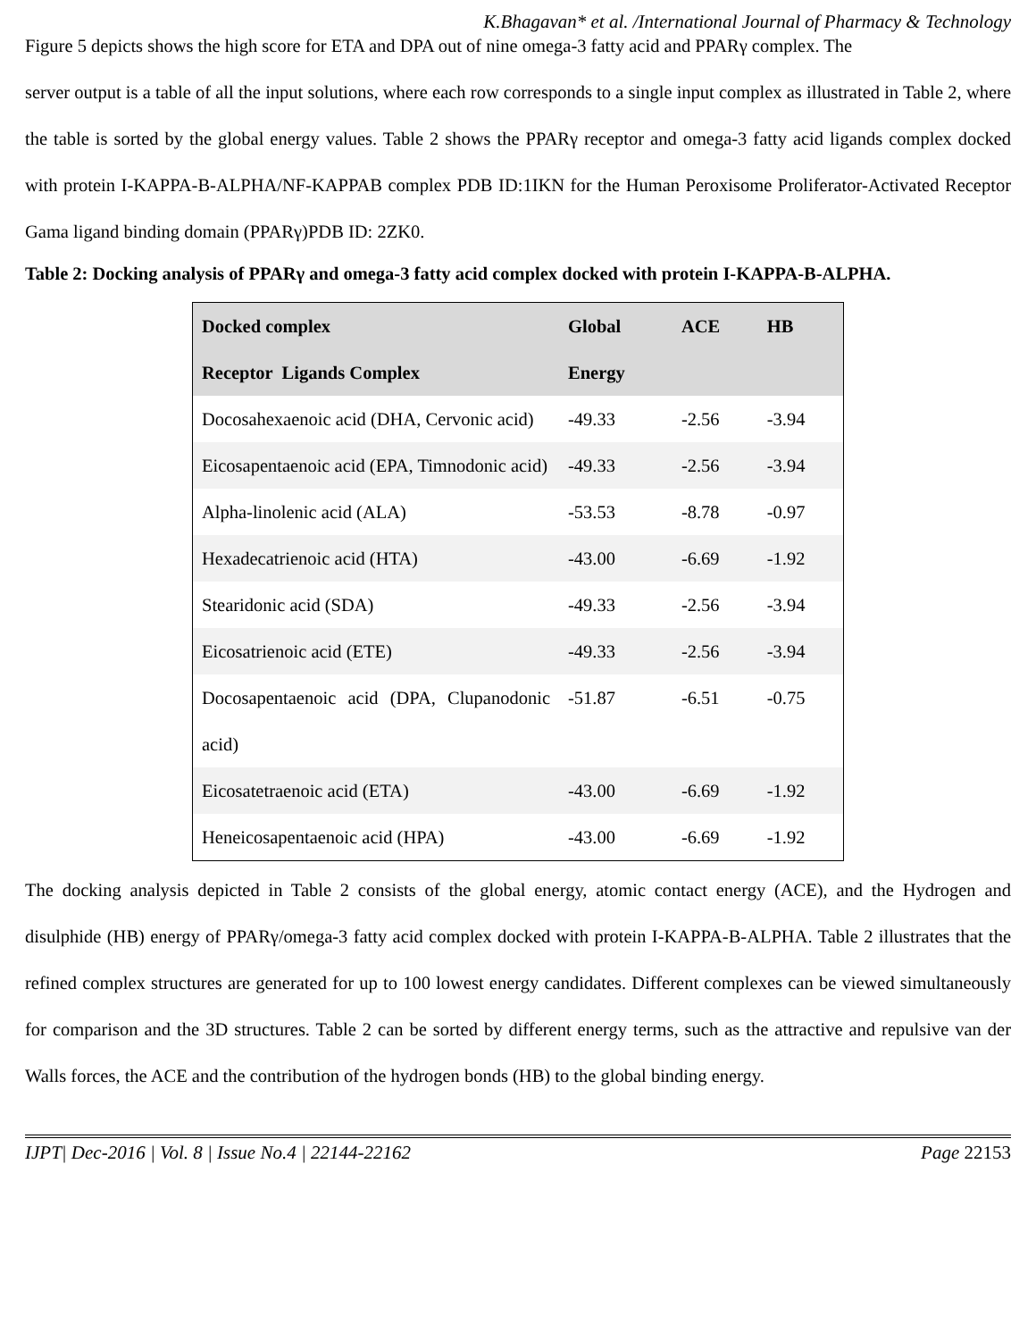K.Bhagavan* et al. /International Journal of Pharmacy & Technology
Figure 5 depicts shows the high score for ETA and DPA out of nine omega-3 fatty acid and PPARγ complex. The
server output is a table of all the input solutions, where each row corresponds to a single input complex as illustrated in Table 2, where the table is sorted by the global energy values. Table 2 shows the PPARγ receptor and omega-3 fatty acid ligands complex docked with protein I-KAPPA-B-ALPHA/NF-KAPPAB complex PDB ID:1IKN for the Human Peroxisome Proliferator-Activated Receptor Gama ligand binding domain (PPARγ)PDB ID: 2ZK0.
Table 2: Docking analysis of PPARγ and omega-3 fatty acid complex docked with protein I-KAPPA-B-ALPHA.
| Docked complex Receptor Ligands Complex | Global Energy | ACE | HB |
| --- | --- | --- | --- |
| Docosahexaenoic acid (DHA, Cervonic acid) | -49.33 | -2.56 | -3.94 |
| Eicosapentaenoic acid (EPA, Timnodonic acid) | -49.33 | -2.56 | -3.94 |
| Alpha-linolenic acid (ALA) | -53.53 | -8.78 | -0.97 |
| Hexadecatrienoic acid (HTA) | -43.00 | -6.69 | -1.92 |
| Stearidonic acid (SDA) | -49.33 | -2.56 | -3.94 |
| Eicosatrienoic acid (ETE) | -49.33 | -2.56 | -3.94 |
| Docosapentaenoic acid (DPA, Clupanodonic acid) | -51.87 | -6.51 | -0.75 |
| Eicosatetraenoic acid (ETA) | -43.00 | -6.69 | -1.92 |
| Heneicosapentaenoic acid (HPA) | -43.00 | -6.69 | -1.92 |
The docking analysis depicted in Table 2 consists of the global energy, atomic contact energy (ACE), and the Hydrogen and disulphide (HB) energy of PPARγ/omega-3 fatty acid complex docked with protein I-KAPPA-B-ALPHA. Table 2 illustrates that the refined complex structures are generated for up to 100 lowest energy candidates. Different complexes can be viewed simultaneously for comparison and the 3D structures. Table 2 can be sorted by different energy terms, such as the attractive and repulsive van der Walls forces, the ACE and the contribution of the hydrogen bonds (HB) to the global binding energy.
IJPT| Dec-2016 | Vol. 8 | Issue No.4 | 22144-22162 Page 22153